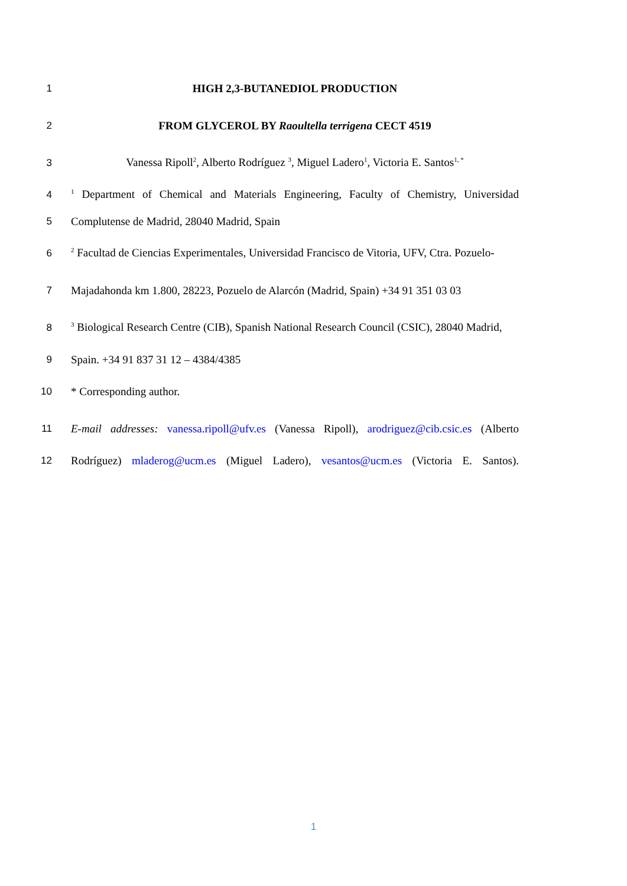1 HIGH 2,3-BUTANEDIOL PRODUCTION
2 FROM GLYCEROL BY Raoultella terrigena CECT 4519
3 Vanessa Ripoll<sup>2</sup>, Alberto Rodríguez <sup>3</sup>, Miguel Ladero<sup>1</sup>, Victoria E. Santos<sup>1, *</sup>
4<sup>1</sup> Department of Chemical and Materials Engineering, Faculty of Chemistry, Universidad
5 Complutense de Madrid, 28040 Madrid, Spain
6<sup>2</sup> Facultad de Ciencias Experimentales, Universidad Francisco de Vitoria, UFV, Ctra. Pozuelo-
7 Majadahonda km 1.800, 28223, Pozuelo de Alarcón (Madrid, Spain) +34 91 351 03 03
8<sup>3</sup> Biological Research Centre (CIB), Spanish National Research Council (CSIC), 28040 Madrid,
9 Spain. +34 91 837 31 12 – 4384/4385
10 * Corresponding author.
11 E-mail addresses: vanessa.ripoll@ufv.es (Vanessa Ripoll), arodriguez@cib.csic.es (Alberto
12 Rodríguez) mladerog@ucm.es (Miguel Ladero), vesantos@ucm.es (Victoria E. Santos).
1